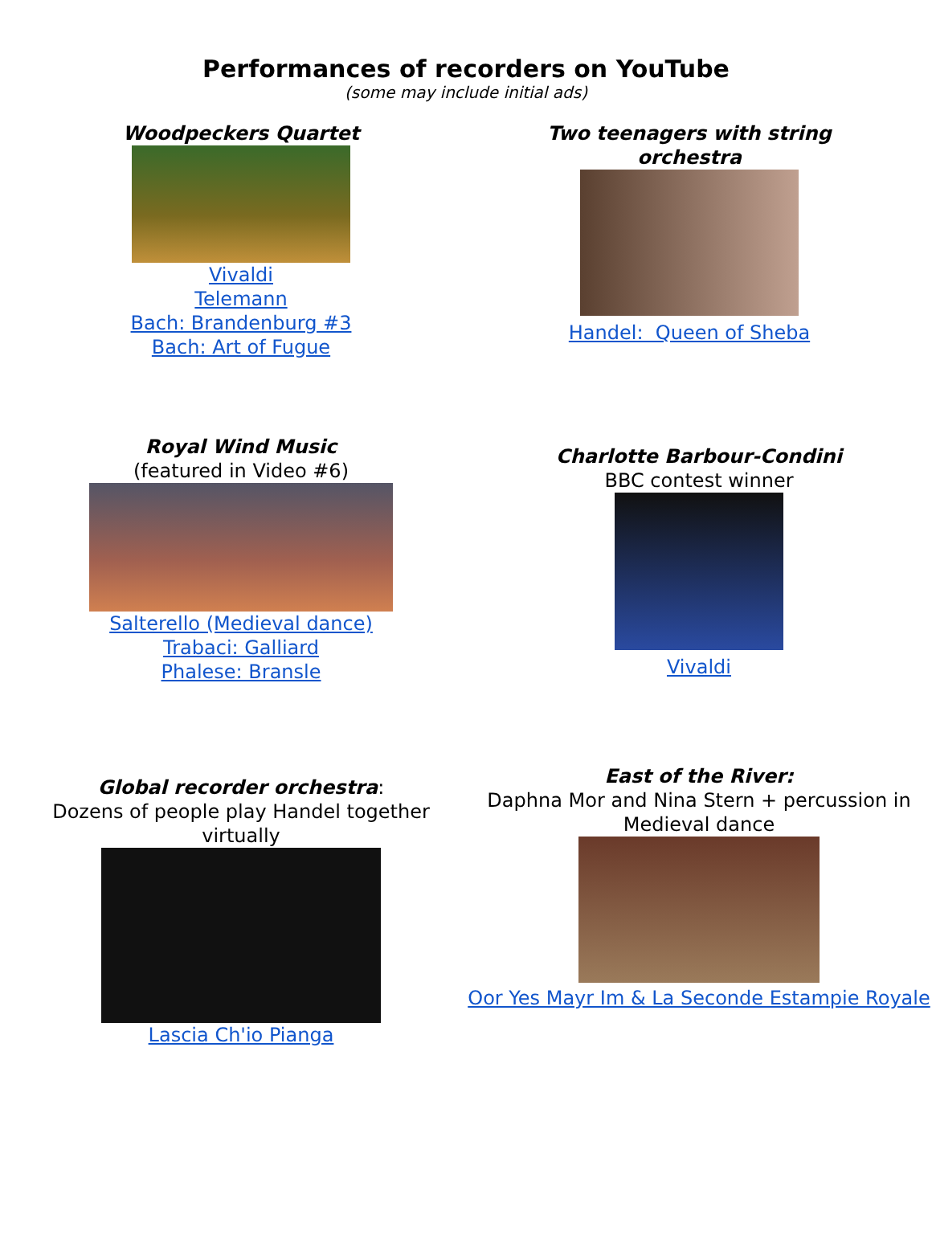Performances of recorders on YouTube
(some may include initial ads)
Woodpeckers Quartet
Vivaldi
Telemann
Bach: Brandenburg #3
Bach: Art of Fugue
Two teenagers with string orchestra
Handel: Queen of Sheba
Royal Wind Music
(featured in Video #6)
Salterello (Medieval dance)
Trabaci: Galliard
Phalese: Bransle
Charlotte Barbour-Condini
BBC contest winner
Vivaldi
Global recorder orchestra:
Dozens of people play Handel together virtually
Lascia Ch'io Pianga
East of the River:
Daphna Mor and Nina Stern + percussion in Medieval dance
Oor Yes Mayr Im & La Seconde Estampie Royale